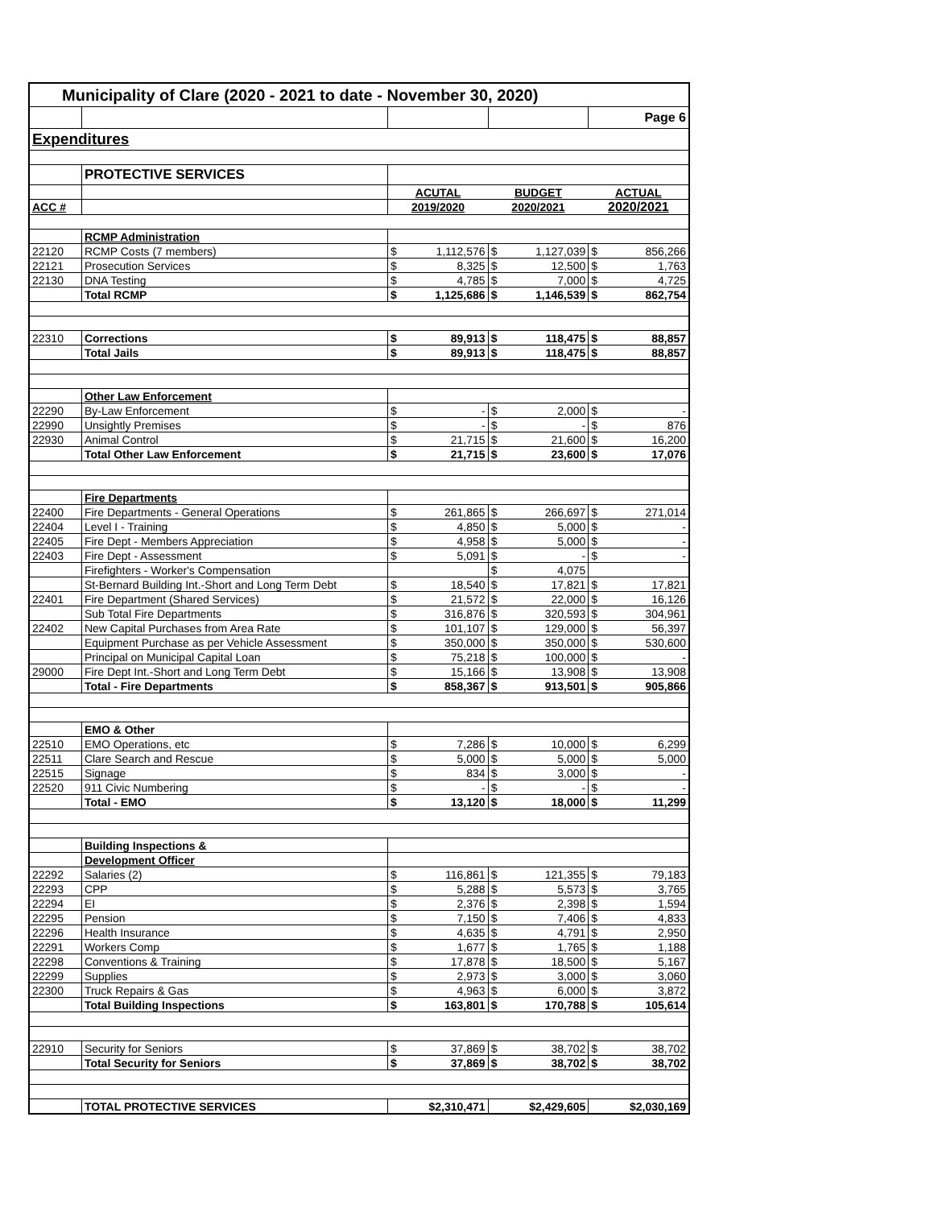| Municipality of Clare (2020 - 2021 to date - November 30, 2020) | | | | | | | |
| | | | | | | Page 6 | |
| Expenditures | | | | | | | |
| | PROTECTIVE SERVICES | | | | | | |
| | | ACUTAL | | BUDGET | | ACTUAL | |
| ACC # | | 2019/2020 | | 2020/2021 | | 2020/2021 | |
| | RCMP Administration | | | | | | |
| 22120 | RCMP Costs (7 members) | $ | 1,112,576 | $ | 1,127,039 | $ | 856,266 |
| 22121 | Prosecution Services | $ | 8,325 | $ | 12,500 | $ | 1,763 |
| 22130 | DNA Testing | $ | 4,785 | $ | 7,000 | $ | 4,725 |
| | Total RCMP | $ | 1,125,686 | $ | 1,146,539 | $ | 862,754 |
| 22310 | Corrections | $ | 89,913 | $ | 118,475 | $ | 88,857 |
| | Total Jails | $ | 89,913 | $ | 118,475 | $ | 88,857 |
| | Other Law Enforcement | | | | | | |
| 22290 | By-Law Enforcement | $ | - | $ | 2,000 | $ | - |
| 22990 | Unsightly Premises | $ | - | $ | - | $ | 876 |
| 22930 | Animal Control | $ | 21,715 | $ | 21,600 | $ | 16,200 |
| | Total Other Law Enforcement | $ | 21,715 | $ | 23,600 | $ | 17,076 |
| | Fire Departments | | | | | | |
| 22400 | Fire Departments - General Operations | $ | 261,865 | $ | 266,697 | $ | 271,014 |
| 22404 | Level I - Training | $ | 4,850 | $ | 5,000 | $ | - |
| 22405 | Fire Dept - Members Appreciation | $ | 4,958 | $ | 5,000 | $ | - |
| 22403 | Fire Dept - Assessment | $ | 5,091 | $ | - | $ | - |
| | Firefighters - Worker's Compensation | | | $ | 4,075 | | |
| | St-Bernard Building Int.-Short and Long Term Debt | $ | 18,540 | $ | 17,821 | $ | 17,821 |
| 22401 | Fire Department (Shared Services) | $ | 21,572 | $ | 22,000 | $ | 16,126 |
| | Sub Total Fire Departments | $ | 316,876 | $ | 320,593 | $ | 304,961 |
| 22402 | New Capital Purchases from Area Rate | $ | 101,107 | $ | 129,000 | $ | 56,397 |
| | Equipment Purchase as per Vehicle Assessment | $ | 350,000 | $ | 350,000 | $ | 530,600 |
| | Principal on Municipal Capital Loan | $ | 75,218 | $ | 100,000 | $ | - |
| 29000 | Fire Dept Int.-Short and Long Term Debt | $ | 15,166 | $ | 13,908 | $ | 13,908 |
| | Total - Fire Departments | $ | 858,367 | $ | 913,501 | $ | 905,866 |
| | EMO & Other | | | | | | |
| 22510 | EMO Operations, etc | $ | 7,286 | $ | 10,000 | $ | 6,299 |
| 22511 | Clare Search and Rescue | $ | 5,000 | $ | 5,000 | $ | 5,000 |
| 22515 | Signage | $ | 834 | $ | 3,000 | $ | - |
| 22520 | 911 Civic Numbering | $ | - | $ | - | $ | - |
| | Total - EMO | $ | 13,120 | $ | 18,000 | $ | 11,299 |
| | Building Inspections & | | | | | | |
| | Development Officer | | | | | | |
| 22292 | Salaries (2) | $ | 116,861 | $ | 121,355 | $ | 79,183 |
| 22293 | CPP | $ | 5,288 | $ | 5,573 | $ | 3,765 |
| 22294 | EI | $ | 2,376 | $ | 2,398 | $ | 1,594 |
| 22295 | Pension | $ | 7,150 | $ | 7,406 | $ | 4,833 |
| 22296 | Health Insurance | $ | 4,635 | $ | 4,791 | $ | 2,950 |
| 22291 | Workers Comp | $ | 1,677 | $ | 1,765 | $ | 1,188 |
| 22298 | Conventions & Training | $ | 17,878 | $ | 18,500 | $ | 5,167 |
| 22299 | Supplies | $ | 2,973 | $ | 3,000 | $ | 3,060 |
| 22300 | Truck Repairs & Gas | $ | 4,963 | $ | 6,000 | $ | 3,872 |
| | Total Building Inspections | $ | 163,801 | $ | 170,788 | $ | 105,614 |
| 22910 | Security for Seniors | $ | 37,869 | $ | 38,702 | $ | 38,702 |
| | Total Security for Seniors | $ | 37,869 | $ | 38,702 | $ | 38,702 |
| | TOTAL PROTECTIVE SERVICES | $2,310,471 | | $2,429,605 | | $2,030,169 | |